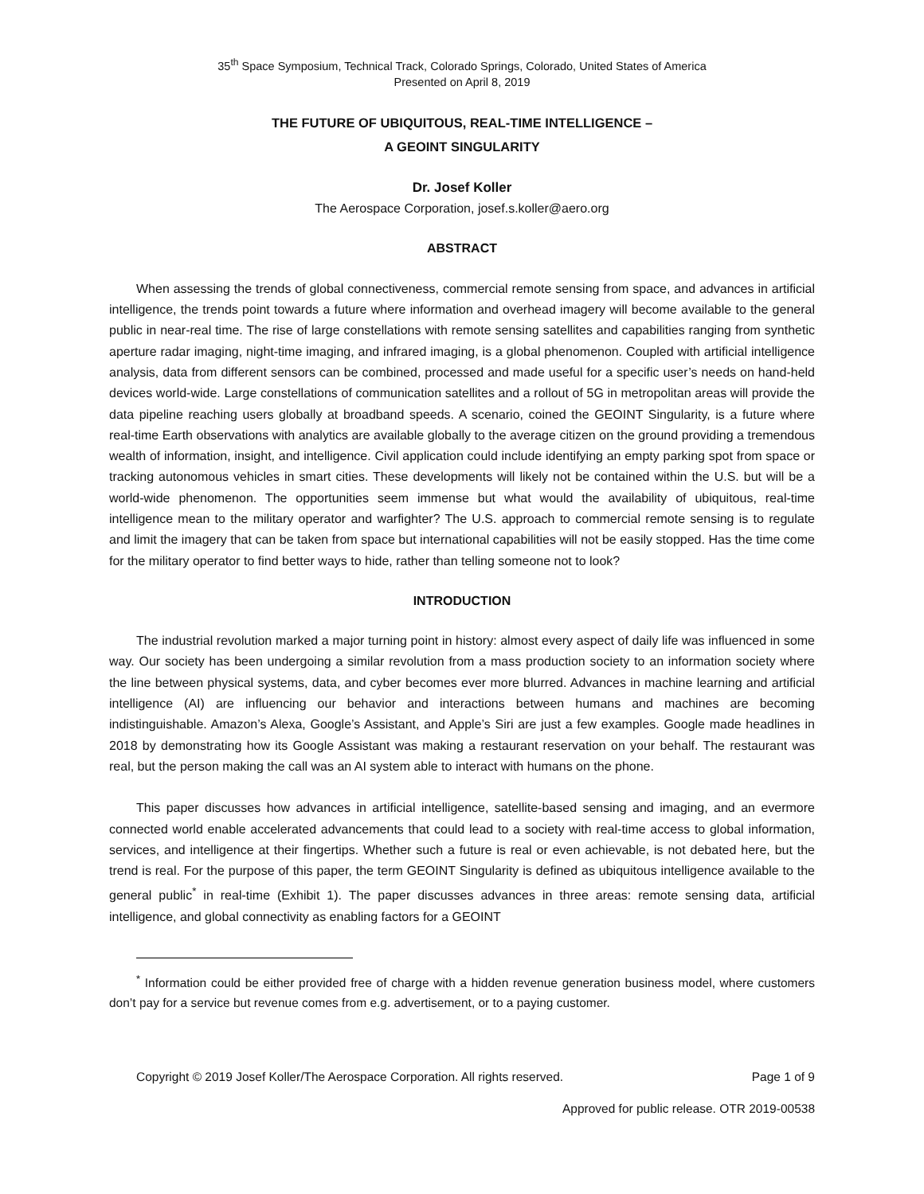35<sup>th</sup> Space Symposium, Technical Track, Colorado Springs, Colorado, United States of America
Presented on April 8, 2019
THE FUTURE OF UBIQUITOUS, REAL-TIME INTELLIGENCE –
A GEOINT SINGULARITY
Dr. Josef Koller
The Aerospace Corporation, josef.s.koller@aero.org
ABSTRACT
When assessing the trends of global connectiveness, commercial remote sensing from space, and advances in artificial intelligence, the trends point towards a future where information and overhead imagery will become available to the general public in near-real time. The rise of large constellations with remote sensing satellites and capabilities ranging from synthetic aperture radar imaging, night-time imaging, and infrared imaging, is a global phenomenon. Coupled with artificial intelligence analysis, data from different sensors can be combined, processed and made useful for a specific user’s needs on hand-held devices world-wide. Large constellations of communication satellites and a rollout of 5G in metropolitan areas will provide the data pipeline reaching users globally at broadband speeds. A scenario, coined the GEOINT Singularity, is a future where real-time Earth observations with analytics are available globally to the average citizen on the ground providing a tremendous wealth of information, insight, and intelligence. Civil application could include identifying an empty parking spot from space or tracking autonomous vehicles in smart cities. These developments will likely not be contained within the U.S. but will be a world-wide phenomenon. The opportunities seem immense but what would the availability of ubiquitous, real-time intelligence mean to the military operator and warfighter? The U.S. approach to commercial remote sensing is to regulate and limit the imagery that can be taken from space but international capabilities will not be easily stopped. Has the time come for the military operator to find better ways to hide, rather than telling someone not to look?
INTRODUCTION
The industrial revolution marked a major turning point in history: almost every aspect of daily life was influenced in some way. Our society has been undergoing a similar revolution from a mass production society to an information society where the line between physical systems, data, and cyber becomes ever more blurred. Advances in machine learning and artificial intelligence (AI) are influencing our behavior and interactions between humans and machines are becoming indistinguishable. Amazon’s Alexa, Google’s Assistant, and Apple’s Siri are just a few examples. Google made headlines in 2018 by demonstrating how its Google Assistant was making a restaurant reservation on your behalf. The restaurant was real, but the person making the call was an AI system able to interact with humans on the phone.
This paper discusses how advances in artificial intelligence, satellite-based sensing and imaging, and an evermore connected world enable accelerated advancements that could lead to a society with real-time access to global information, services, and intelligence at their fingertips. Whether such a future is real or even achievable, is not debated here, but the trend is real. For the purpose of this paper, the term GEOINT Singularity is defined as ubiquitous intelligence available to the general public<sup>*</sup> in real-time (Exhibit 1). The paper discusses advances in three areas: remote sensing data, artificial intelligence, and global connectivity as enabling factors for a GEOINT
<sup>*</sup> Information could be either provided free of charge with a hidden revenue generation business model, where customers don’t pay for a service but revenue comes from e.g. advertisement, or to a paying customer.
Copyright © 2019 Josef Koller/The Aerospace Corporation. All rights reserved. Page 1 of 9
Approved for public release. OTR 2019-00538